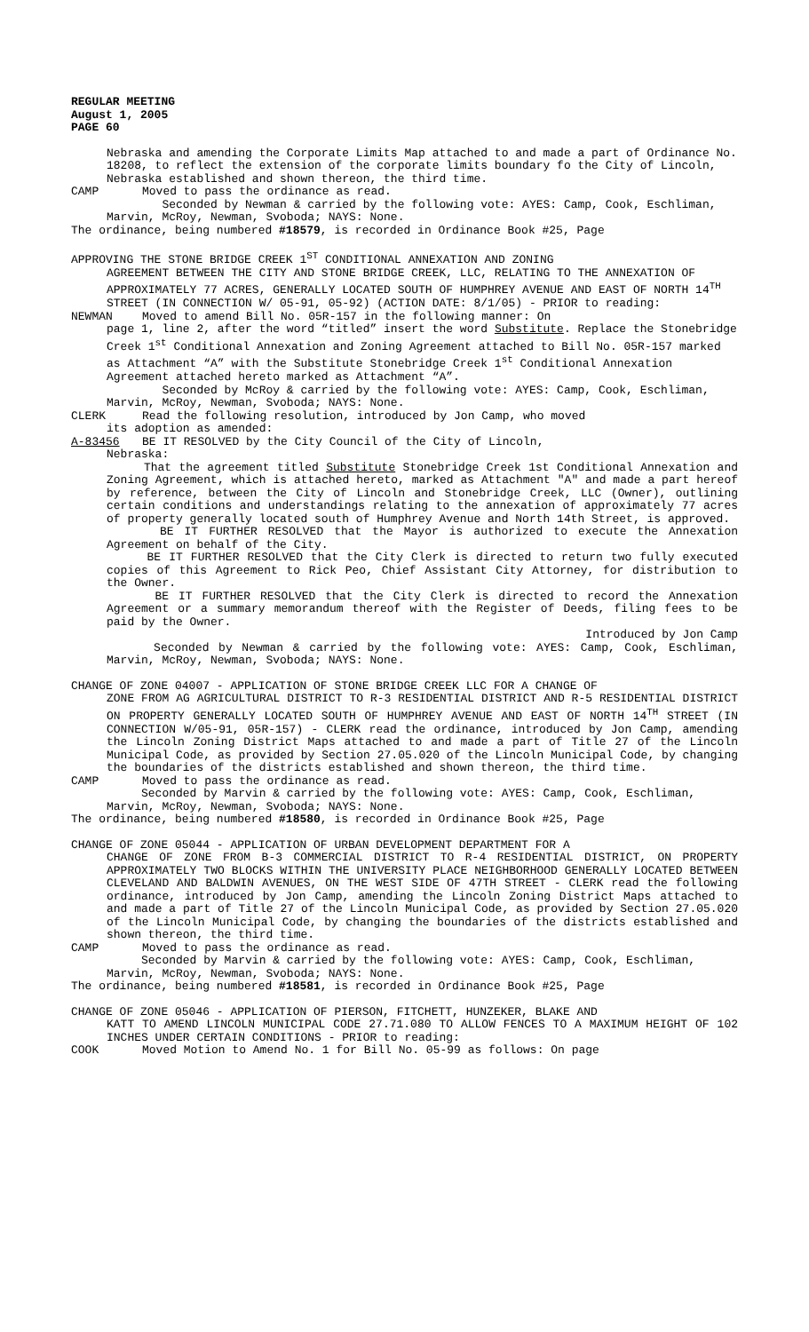REGULAR MEETING
August 1, 2005
PAGE 60
Nebraska and amending the Corporate Limits Map attached to and made a part of Ordinance No. 18208, to reflect the extension of the corporate limits boundary fo the City of Lincoln, Nebraska established and shown thereon, the third time.
CAMP Moved to pass the ordinance as read.
Seconded by Newman & carried by the following vote: AYES: Camp, Cook, Eschliman, Marvin, McRoy, Newman, Svoboda; NAYS: None.
The ordinance, being numbered #18579, is recorded in Ordinance Book #25, Page
APPROVING THE STONE BRIDGE CREEK 1<sup>ST</sup> CONDITIONAL ANNEXATION AND ZONING
AGREEMENT BETWEEN THE CITY AND STONE BRIDGE CREEK, LLC, RELATING TO THE ANNEXATION OF APPROXIMATELY 77 ACRES, GENERALLY LOCATED SOUTH OF HUMPHREY AVENUE AND EAST OF NORTH 14<sup>TH</sup> STREET (IN CONNECTION W/ 05-91, 05-92) (ACTION DATE: 8/1/05) - PRIOR to reading:
NEWMAN Moved to amend Bill No. 05R-157 in the following manner: On
page 1, line 2, after the word “titled” insert the word Substitute. Replace the Stonebridge Creek 1<sup>st</sup> Conditional Annexation and Zoning Agreement attached to Bill No. 05R-157 marked as Attachment “A” with the Substitute Stonebridge Creek 1<sup>st</sup> Conditional Annexation Agreement attached hereto marked as Attachment “A”.
Seconded by McRoy & carried by the following vote: AYES: Camp, Cook, Eschliman, Marvin, McRoy, Newman, Svoboda; NAYS: None.
CLERK Read the following resolution, introduced by Jon Camp, who moved
its adoption as amended:
A-83456 BE IT RESOLVED by the City Council of the City of Lincoln,
Nebraska:
That the agreement titled Substitute Stonebridge Creek 1st Conditional Annexation and Zoning Agreement, which is attached hereto, marked as Attachment "A" and made a part hereof by reference, between the City of Lincoln and Stonebridge Creek, LLC (Owner), outlining certain conditions and understandings relating to the annexation of approximately 77 acres of property generally located south of Humphrey Avenue and North 14th Street, is approved.
BE IT FURTHER RESOLVED that the Mayor is authorized to execute the Annexation Agreement on behalf of the City.
BE IT FURTHER RESOLVED that the City Clerk is directed to return two fully executed copies of this Agreement to Rick Peo, Chief Assistant City Attorney, for distribution to the Owner.
BE IT FURTHER RESOLVED that the City Clerk is directed to record the Annexation Agreement or a summary memorandum thereof with the Register of Deeds, filing fees to be paid by the Owner.
Introduced by Jon Camp
Seconded by Newman & carried by the following vote: AYES: Camp, Cook, Eschliman, Marvin, McRoy, Newman, Svoboda; NAYS: None.
CHANGE OF ZONE 04007 - APPLICATION OF STONE BRIDGE CREEK LLC FOR A CHANGE OF
ZONE FROM AG AGRICULTURAL DISTRICT TO R-3 RESIDENTIAL DISTRICT AND R-5 RESIDENTIAL DISTRICT ON PROPERTY GENERALLY LOCATED SOUTH OF HUMPHREY AVENUE AND EAST OF NORTH 14<sup>TH</sup> STREET (IN CONNECTION W/05-91, 05R-157) - CLERK read the ordinance, introduced by Jon Camp, amending the Lincoln Zoning District Maps attached to and made a part of Title 27 of the Lincoln Municipal Code, as provided by Section 27.05.020 of the Lincoln Municipal Code, by changing the boundaries of the districts established and shown thereon, the third time.
CAMP Moved to pass the ordinance as read.
Seconded by Marvin & carried by the following vote: AYES: Camp, Cook, Eschliman, Marvin, McRoy, Newman, Svoboda; NAYS: None.
The ordinance, being numbered #18580, is recorded in Ordinance Book #25, Page
CHANGE OF ZONE 05044 - APPLICATION OF URBAN DEVELOPMENT DEPARTMENT FOR A
CHANGE OF ZONE FROM B-3 COMMERCIAL DISTRICT TO R-4 RESIDENTIAL DISTRICT, ON PROPERTY APPROXIMATELY TWO BLOCKS WITHIN THE UNIVERSITY PLACE NEIGHBORHOOD GENERALLY LOCATED BETWEEN CLEVELAND AND BALDWIN AVENUES, ON THE WEST SIDE OF 47TH STREET - CLERK read the following ordinance, introduced by Jon Camp, amending the Lincoln Zoning District Maps attached to and made a part of Title 27 of the Lincoln Municipal Code, as provided by Section 27.05.020 of the Lincoln Municipal Code, by changing the boundaries of the districts established and shown thereon, the third time.
CAMP Moved to pass the ordinance as read.
Seconded by Marvin & carried by the following vote: AYES: Camp, Cook, Eschliman, Marvin, McRoy, Newman, Svoboda; NAYS: None.
The ordinance, being numbered #18581, is recorded in Ordinance Book #25, Page
CHANGE OF ZONE 05046 - APPLICATION OF PIERSON, FITCHETT, HUNZEKER, BLAKE AND
KATT TO AMEND LINCOLN MUNICIPAL CODE 27.71.080 TO ALLOW FENCES TO A MAXIMUM HEIGHT OF 102 INCHES UNDER CERTAIN CONDITIONS - PRIOR to reading:
COOK Moved Motion to Amend No. 1 for Bill No. 05-99 as follows: On page